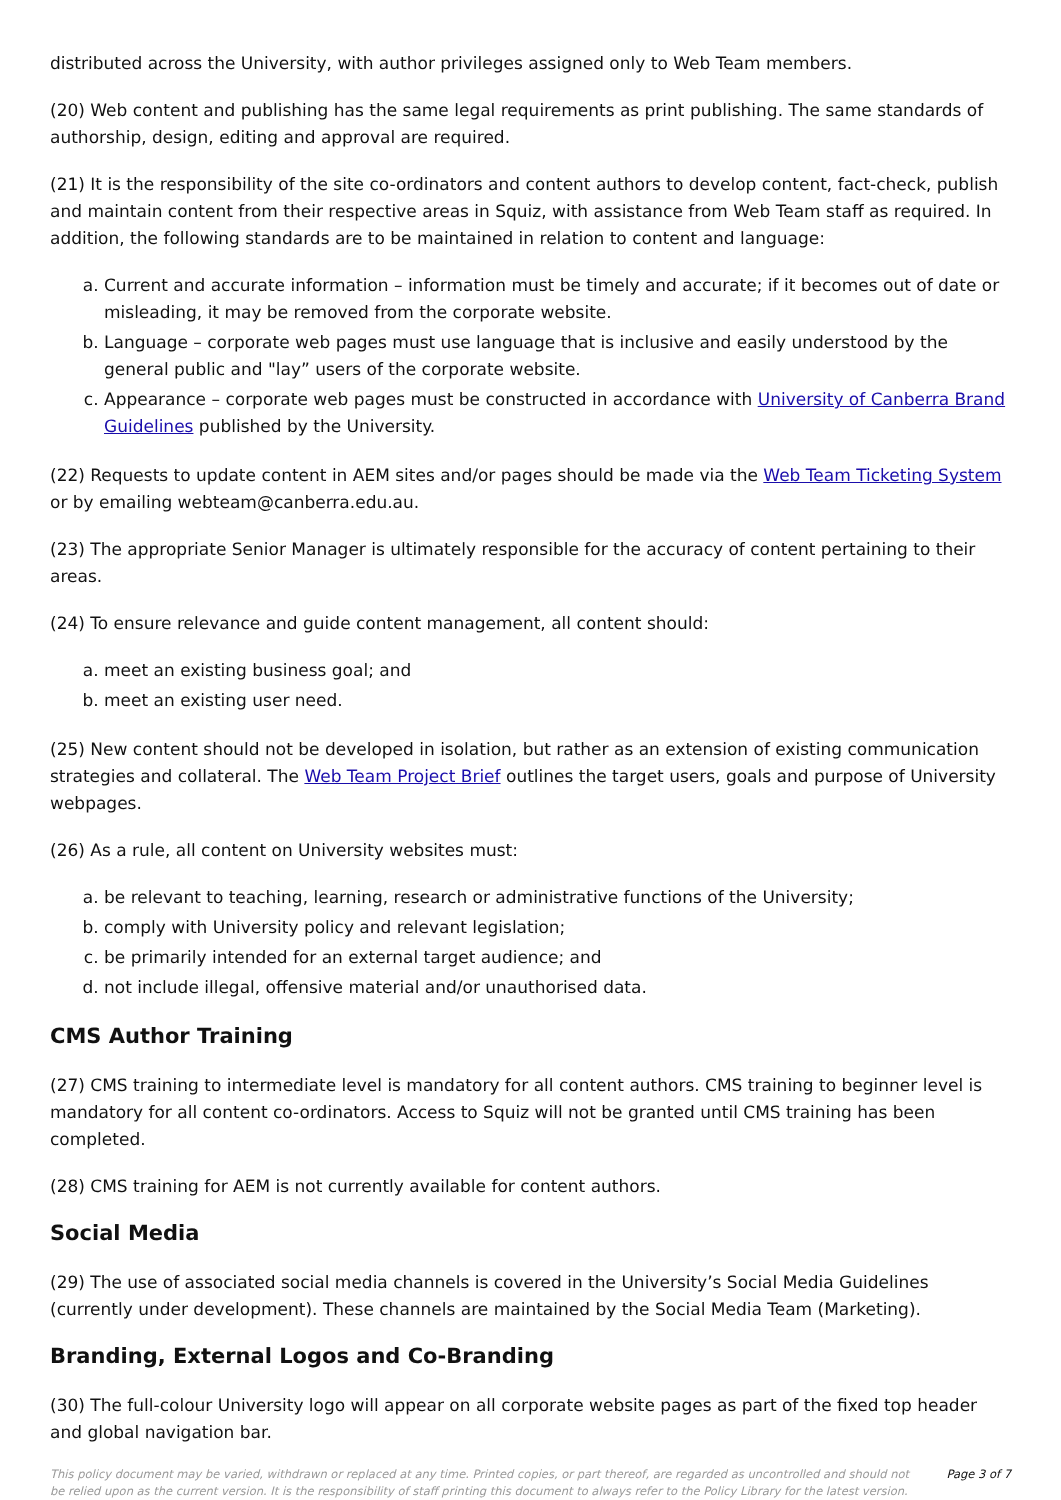distributed across the University, with author privileges assigned only to Web Team members.
(20) Web content and publishing has the same legal requirements as print publishing. The same standards of authorship, design, editing and approval are required.
(21) It is the responsibility of the site co-ordinators and content authors to develop content, fact-check, publish and maintain content from their respective areas in Squiz, with assistance from Web Team staff as required. In addition, the following standards are to be maintained in relation to content and language:
a. Current and accurate information – information must be timely and accurate; if it becomes out of date or misleading, it may be removed from the corporate website.
b. Language – corporate web pages must use language that is inclusive and easily understood by the general public and "lay” users of the corporate website.
c. Appearance – corporate web pages must be constructed in accordance with University of Canberra Brand Guidelines published by the University.
(22) Requests to update content in AEM sites and/or pages should be made via the Web Team Ticketing System or by emailing webteam@canberra.edu.au.
(23) The appropriate Senior Manager is ultimately responsible for the accuracy of content pertaining to their areas.
(24) To ensure relevance and guide content management, all content should:
a. meet an existing business goal; and
b. meet an existing user need.
(25) New content should not be developed in isolation, but rather as an extension of existing communication strategies and collateral. The Web Team Project Brief outlines the target users, goals and purpose of University webpages.
(26) As a rule, all content on University websites must:
a. be relevant to teaching, learning, research or administrative functions of the University;
b. comply with University policy and relevant legislation;
c. be primarily intended for an external target audience; and
d. not include illegal, offensive material and/or unauthorised data.
CMS Author Training
(27) CMS training to intermediate level is mandatory for all content authors. CMS training to beginner level is mandatory for all content co-ordinators. Access to Squiz will not be granted until CMS training has been completed.
(28) CMS training for AEM is not currently available for content authors.
Social Media
(29) The use of associated social media channels is covered in the University’s Social Media Guidelines (currently under development). These channels are maintained by the Social Media Team (Marketing).
Branding, External Logos and Co-Branding
(30) The full-colour University logo will appear on all corporate website pages as part of the fixed top header and global navigation bar.
This policy document may be varied, withdrawn or replaced at any time. Printed copies, or part thereof, are regarded as uncontrolled and should not be relied upon as the current version. It is the responsibility of staff printing this document to always refer to the Policy Library for the latest version. Page 3 of 7